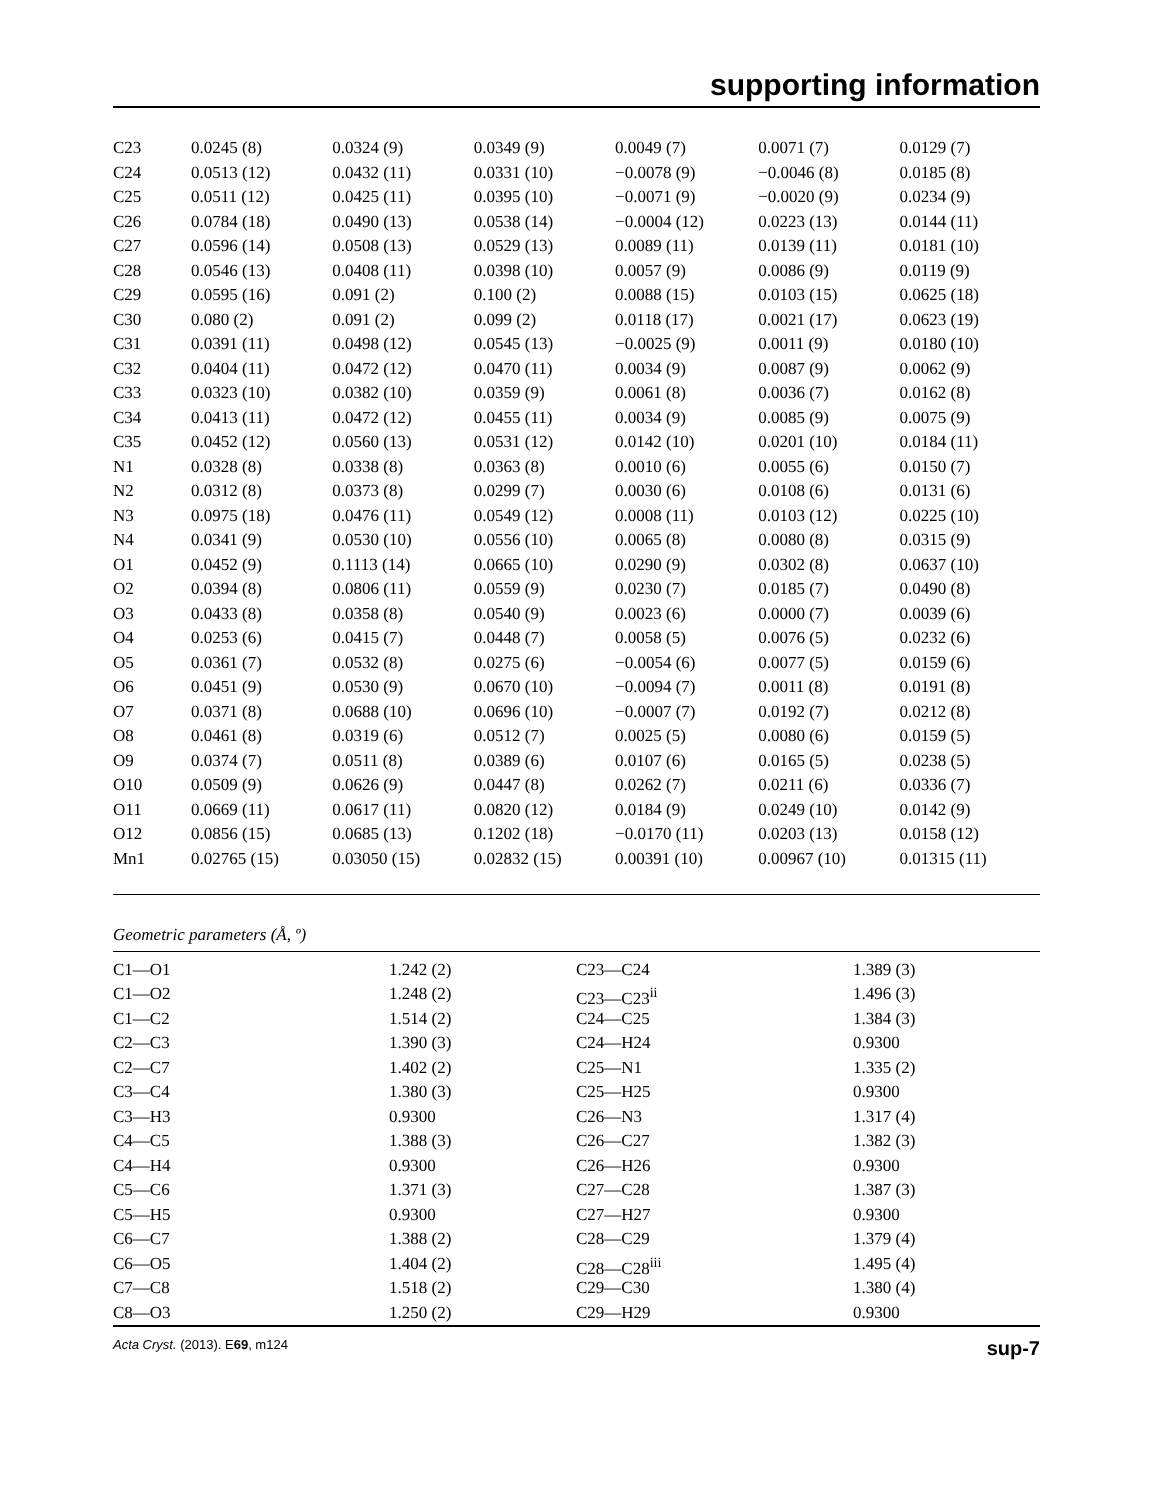supporting information
| C23 | 0.0245 (8) | 0.0324 (9) | 0.0349 (9) | 0.0049 (7) | 0.0071 (7) | 0.0129 (7) |
| C24 | 0.0513 (12) | 0.0432 (11) | 0.0331 (10) | −0.0078 (9) | −0.0046 (8) | 0.0185 (8) |
| C25 | 0.0511 (12) | 0.0425 (11) | 0.0395 (10) | −0.0071 (9) | −0.0020 (9) | 0.0234 (9) |
| C26 | 0.0784 (18) | 0.0490 (13) | 0.0538 (14) | −0.0004 (12) | 0.0223 (13) | 0.0144 (11) |
| C27 | 0.0596 (14) | 0.0508 (13) | 0.0529 (13) | 0.0089 (11) | 0.0139 (11) | 0.0181 (10) |
| C28 | 0.0546 (13) | 0.0408 (11) | 0.0398 (10) | 0.0057 (9) | 0.0086 (9) | 0.0119 (9) |
| C29 | 0.0595 (16) | 0.091 (2) | 0.100 (2) | 0.0088 (15) | 0.0103 (15) | 0.0625 (18) |
| C30 | 0.080 (2) | 0.091 (2) | 0.099 (2) | 0.0118 (17) | 0.0021 (17) | 0.0623 (19) |
| C31 | 0.0391 (11) | 0.0498 (12) | 0.0545 (13) | −0.0025 (9) | 0.0011 (9) | 0.0180 (10) |
| C32 | 0.0404 (11) | 0.0472 (12) | 0.0470 (11) | 0.0034 (9) | 0.0087 (9) | 0.0062 (9) |
| C33 | 0.0323 (10) | 0.0382 (10) | 0.0359 (9) | 0.0061 (8) | 0.0036 (7) | 0.0162 (8) |
| C34 | 0.0413 (11) | 0.0472 (12) | 0.0455 (11) | 0.0034 (9) | 0.0085 (9) | 0.0075 (9) |
| C35 | 0.0452 (12) | 0.0560 (13) | 0.0531 (12) | 0.0142 (10) | 0.0201 (10) | 0.0184 (11) |
| N1 | 0.0328 (8) | 0.0338 (8) | 0.0363 (8) | 0.0010 (6) | 0.0055 (6) | 0.0150 (7) |
| N2 | 0.0312 (8) | 0.0373 (8) | 0.0299 (7) | 0.0030 (6) | 0.0108 (6) | 0.0131 (6) |
| N3 | 0.0975 (18) | 0.0476 (11) | 0.0549 (12) | 0.0008 (11) | 0.0103 (12) | 0.0225 (10) |
| N4 | 0.0341 (9) | 0.0530 (10) | 0.0556 (10) | 0.0065 (8) | 0.0080 (8) | 0.0315 (9) |
| O1 | 0.0452 (9) | 0.1113 (14) | 0.0665 (10) | 0.0290 (9) | 0.0302 (8) | 0.0637 (10) |
| O2 | 0.0394 (8) | 0.0806 (11) | 0.0559 (9) | 0.0230 (7) | 0.0185 (7) | 0.0490 (8) |
| O3 | 0.0433 (8) | 0.0358 (8) | 0.0540 (9) | 0.0023 (6) | 0.0000 (7) | 0.0039 (6) |
| O4 | 0.0253 (6) | 0.0415 (7) | 0.0448 (7) | 0.0058 (5) | 0.0076 (5) | 0.0232 (6) |
| O5 | 0.0361 (7) | 0.0532 (8) | 0.0275 (6) | −0.0054 (6) | 0.0077 (5) | 0.0159 (6) |
| O6 | 0.0451 (9) | 0.0530 (9) | 0.0670 (10) | −0.0094 (7) | 0.0011 (8) | 0.0191 (8) |
| O7 | 0.0371 (8) | 0.0688 (10) | 0.0696 (10) | −0.0007 (7) | 0.0192 (7) | 0.0212 (8) |
| O8 | 0.0461 (8) | 0.0319 (6) | 0.0512 (7) | 0.0025 (5) | 0.0080 (6) | 0.0159 (5) |
| O9 | 0.0374 (7) | 0.0511 (8) | 0.0389 (6) | 0.0107 (6) | 0.0165 (5) | 0.0238 (5) |
| O10 | 0.0509 (9) | 0.0626 (9) | 0.0447 (8) | 0.0262 (7) | 0.0211 (6) | 0.0336 (7) |
| O11 | 0.0669 (11) | 0.0617 (11) | 0.0820 (12) | 0.0184 (9) | 0.0249 (10) | 0.0142 (9) |
| O12 | 0.0856 (15) | 0.0685 (13) | 0.1202 (18) | −0.0170 (11) | 0.0203 (13) | 0.0158 (12) |
| Mn1 | 0.02765 (15) | 0.03050 (15) | 0.02832 (15) | 0.00391 (10) | 0.00967 (10) | 0.01315 (11) |
Geometric parameters (Å, º)
| C1—O1 | 1.242 (2) | C23—C24 | 1.389 (3) |
| C1—O2 | 1.248 (2) | C23—C23<sup>ii</sup> | 1.496 (3) |
| C1—C2 | 1.514 (2) | C24—C25 | 1.384 (3) |
| C2—C3 | 1.390 (3) | C24—H24 | 0.9300 |
| C2—C7 | 1.402 (2) | C25—N1 | 1.335 (2) |
| C3—C4 | 1.380 (3) | C25—H25 | 0.9300 |
| C3—H3 | 0.9300 | C26—N3 | 1.317 (4) |
| C4—C5 | 1.388 (3) | C26—C27 | 1.382 (3) |
| C4—H4 | 0.9300 | C26—H26 | 0.9300 |
| C5—C6 | 1.371 (3) | C27—C28 | 1.387 (3) |
| C5—H5 | 0.9300 | C27—H27 | 0.9300 |
| C6—C7 | 1.388 (2) | C28—C29 | 1.379 (4) |
| C6—O5 | 1.404 (2) | C28—C28<sup>iii</sup> | 1.495 (4) |
| C7—C8 | 1.518 (2) | C29—C30 | 1.380 (4) |
| C8—O3 | 1.250 (2) | C29—H29 | 0.9300 |
Acta Cryst. (2013). E69, m124 sup-7